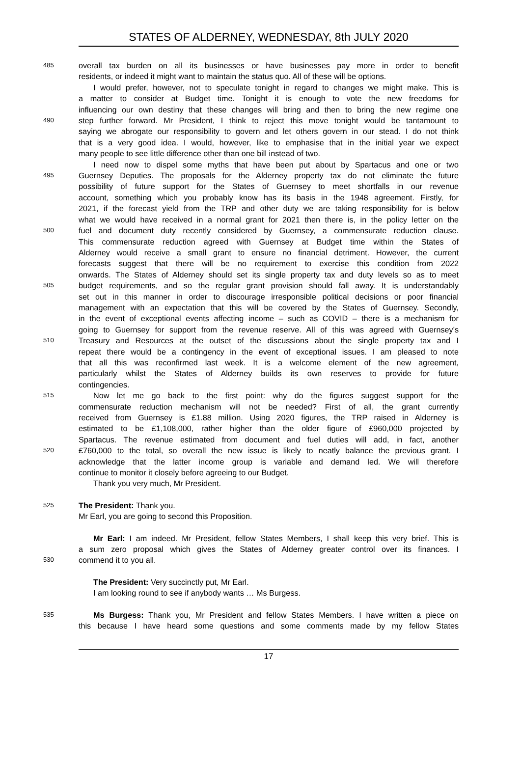STATES OF ALDERNEY, WEDNESDAY, 8th JULY 2020
485 overall tax burden on all its businesses or have businesses pay more in order to benefit
residents, or indeed it might want to maintain the status quo. All of these will be options.
I would prefer, however, not to speculate tonight in regard to changes we might make. This is
a matter to consider at Budget time. Tonight it is enough to vote the new freedoms for
influencing our own destiny that these changes will bring and then to bring the new regime one
490 step further forward. Mr President, I think to reject this move tonight would be tantamount to
saying we abrogate our responsibility to govern and let others govern in our stead. I do not think
that is a very good idea. I would, however, like to emphasise that in the initial year we expect
many people to see little difference other than one bill instead of two.
I need now to dispel some myths that have been put about by Spartacus and one or two
495 Guernsey Deputies. The proposals for the Alderney property tax do not eliminate the future
possibility of future support for the States of Guernsey to meet shortfalls in our revenue
account, something which you probably know has its basis in the 1948 agreement. Firstly, for
2021, if the forecast yield from the TRP and other duty we are taking responsibility for is below
what we would have received in a normal grant for 2021 then there is, in the policy letter on the
500 fuel and document duty recently considered by Guernsey, a commensurate reduction clause.
This commensurate reduction agreed with Guernsey at Budget time within the States of
Alderney would receive a small grant to ensure no financial detriment. However, the current
forecasts suggest that there will be no requirement to exercise this condition from 2022
onwards. The States of Alderney should set its single property tax and duty levels so as to meet
505 budget requirements, and so the regular grant provision should fall away. It is understandably
set out in this manner in order to discourage irresponsible political decisions or poor financial
management with an expectation that this will be covered by the States of Guernsey. Secondly,
in the event of exceptional events affecting income – such as COVID – there is a mechanism for
going to Guernsey for support from the revenue reserve. All of this was agreed with Guernsey’s
510 Treasury and Resources at the outset of the discussions about the single property tax and I
repeat there would be a contingency in the event of exceptional issues. I am pleased to note
that all this was reconfirmed last week. It is a welcome element of the new agreement,
particularly whilst the States of Alderney builds its own reserves to provide for future
contingencies.
515 Now let me go back to the first point: why do the figures suggest support for the
commensurate reduction mechanism will not be needed? First of all, the grant currently
received from Guernsey is £1.88 million. Using 2020 figures, the TRP raised in Alderney is
estimated to be £1,108,000, rather higher than the older figure of £960,000 projected by
Spartacus. The revenue estimated from document and fuel duties will add, in fact, another
520 £760,000 to the total, so overall the new issue is likely to neatly balance the previous grant. I
acknowledge that the latter income group is variable and demand led. We will therefore
continue to monitor it closely before agreeing to our Budget.
Thank you very much, Mr President.
525 The President: Thank you.
Mr Earl, you are going to second this Proposition.
Mr Earl: I am indeed. Mr President, fellow States Members, I shall keep this very brief. This is
a sum zero proposal which gives the States of Alderney greater control over its finances. I
530 commend it to you all.
The President: Very succinctly put, Mr Earl.
I am looking round to see if anybody wants … Ms Burgess.
535 Ms Burgess: Thank you, Mr President and fellow States Members. I have written a piece on
this because I have heard some questions and some comments made by my fellow States
17